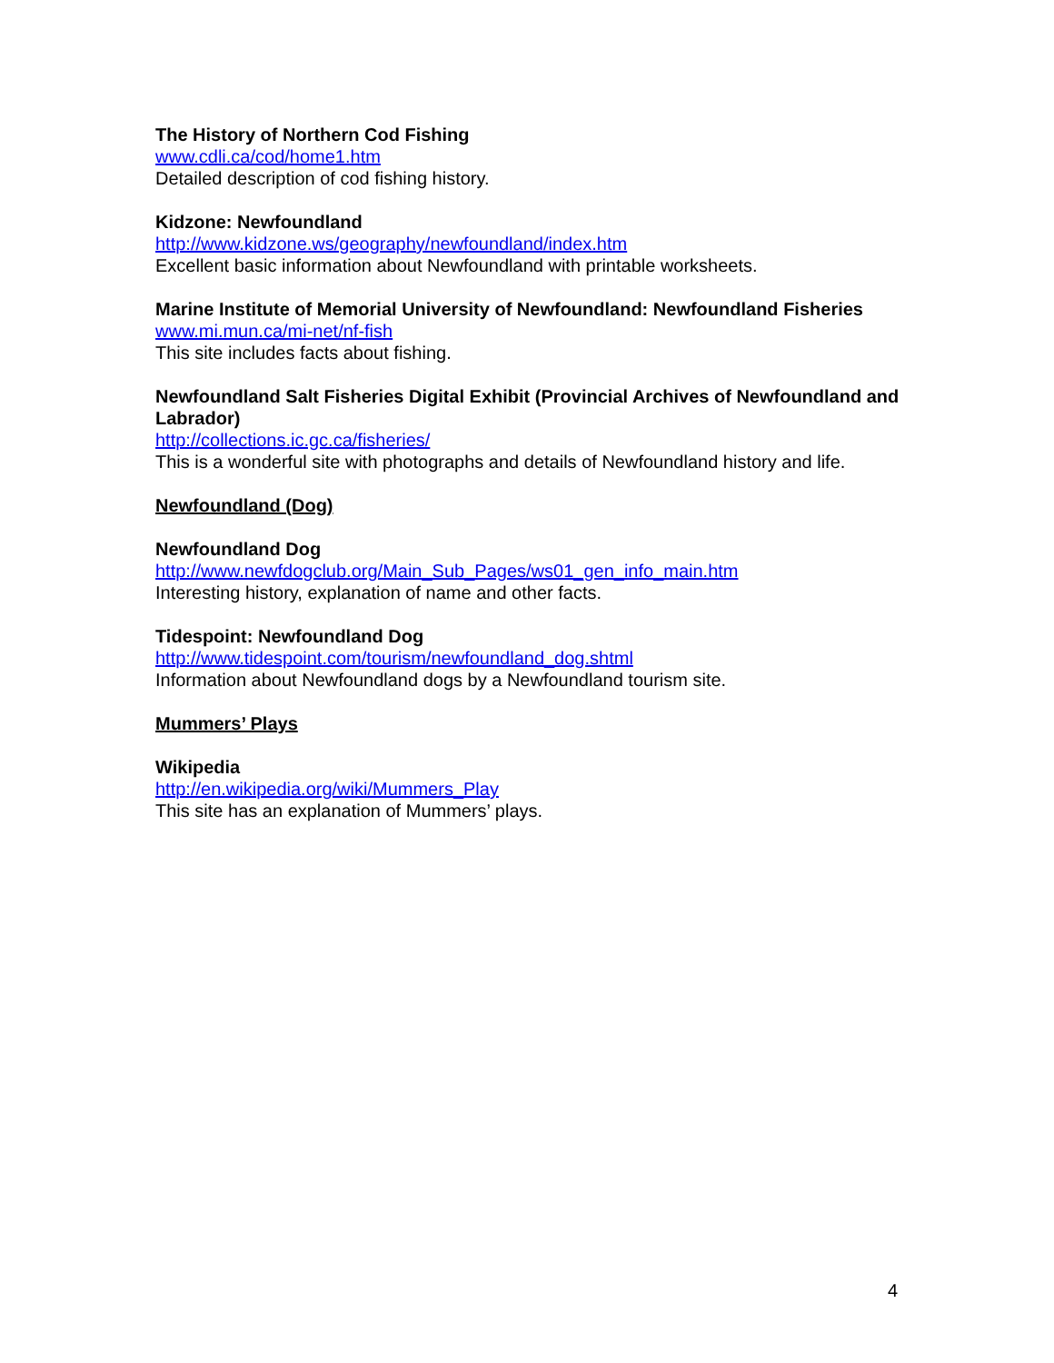The History of Northern Cod Fishing
www.cdli.ca/cod/home1.htm
Detailed description of cod fishing history.
Kidzone: Newfoundland
http://www.kidzone.ws/geography/newfoundland/index.htm
Excellent basic information about Newfoundland with printable worksheets.
Marine Institute of Memorial University of Newfoundland: Newfoundland Fisheries
www.mi.mun.ca/mi-net/nf-fish
This site includes facts about fishing.
Newfoundland Salt Fisheries Digital Exhibit (Provincial Archives of Newfoundland and Labrador)
http://collections.ic.gc.ca/fisheries/
This is a wonderful site with photographs and details of Newfoundland history and life.
Newfoundland (Dog)
Newfoundland Dog
http://www.newfdogclub.org/Main_Sub_Pages/ws01_gen_info_main.htm
Interesting history, explanation of name and other facts.
Tidespoint: Newfoundland Dog
http://www.tidespoint.com/tourism/newfoundland_dog.shtml
Information about Newfoundland dogs by a Newfoundland tourism site.
Mummers’ Plays
Wikipedia
http://en.wikipedia.org/wiki/Mummers_Play
This site has an explanation of Mummers’ plays.
4